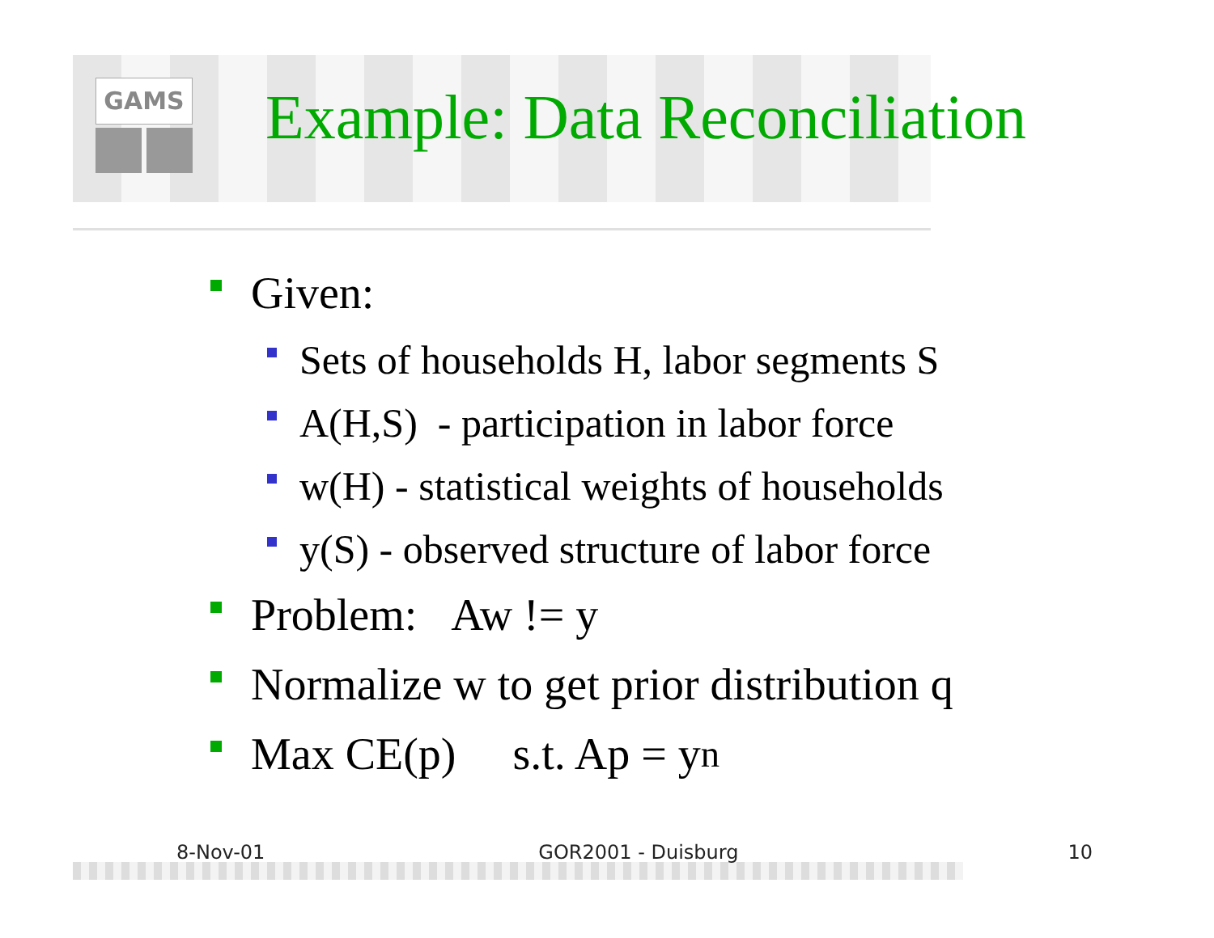GAMS Example: Data Reconciliation
Given:
Sets of households H, labor segments S
A(H,S) - participation in labor force
w(H) - statistical weights of households
y(S) - observed structure of labor force
Problem: Aw != y
Normalize w to get prior distribution q
Max CE(p) s.t. Ap = y<sub>n</sub>
8-Nov-01 GOR2001 - Duisburg 10